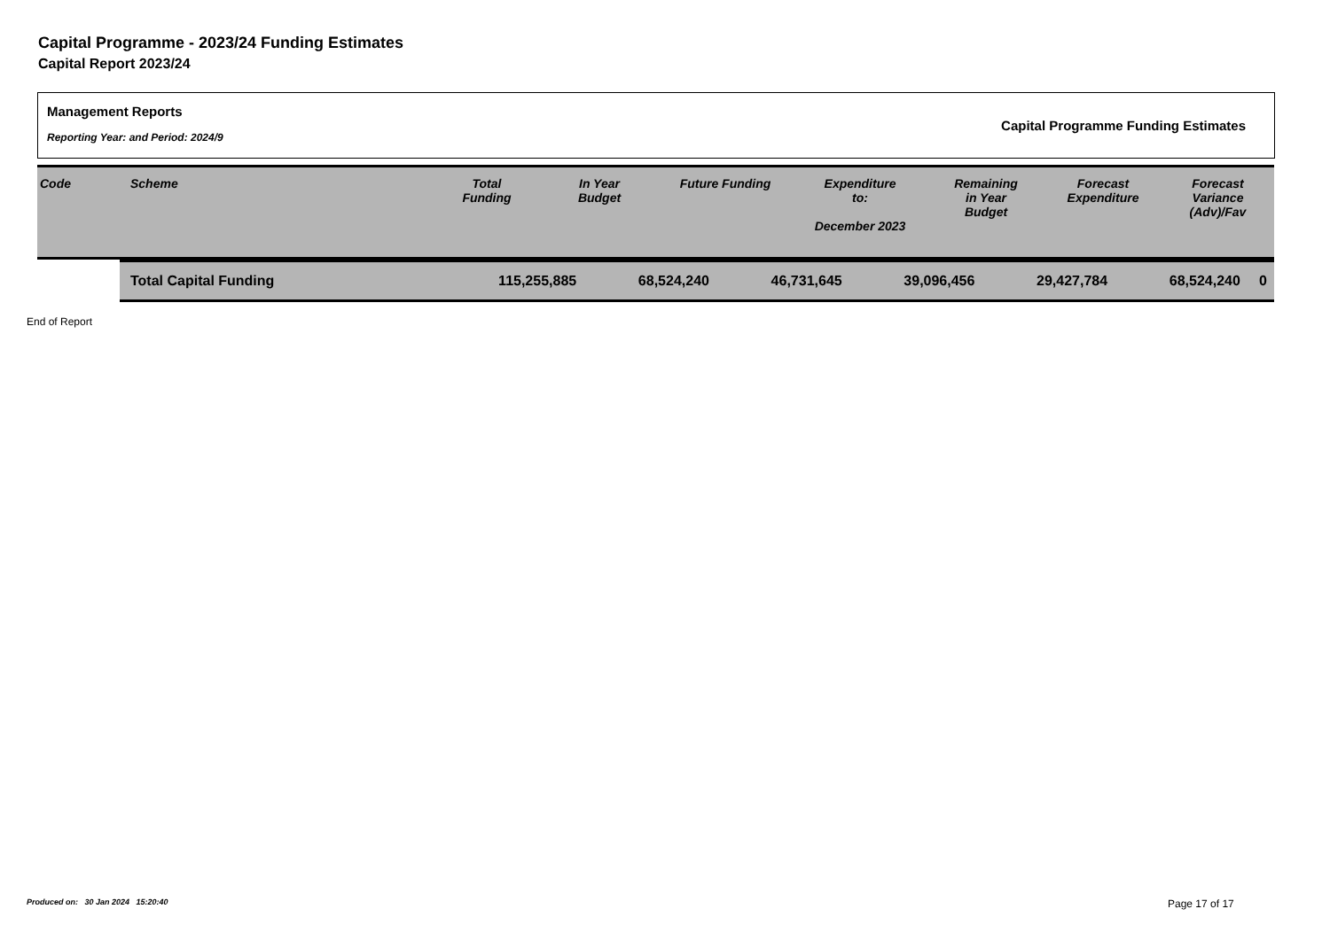Capital Programme - 2023/24 Funding Estimates
Capital Report 2023/24
Management Reports
Reporting Year: and Period: 2024/9
Capital Programme Funding Estimates
| Code | Scheme | Total Funding | In Year Budget | Future Funding | Expenditure to: December 2023 | Remaining in Year Budget | Forecast Expenditure | Forecast Variance (Adv)/Fav |
| --- | --- | --- | --- | --- | --- | --- | --- | --- |
| Total Capital Funding | 115,255,885 | 68,524,240 | 46,731,645 | 39,096,456 | 29,427,784 | 68,524,240 | 0 |
End of Report
Produced on: 30 Jan 2024 15:20:40
Page 17 of 17